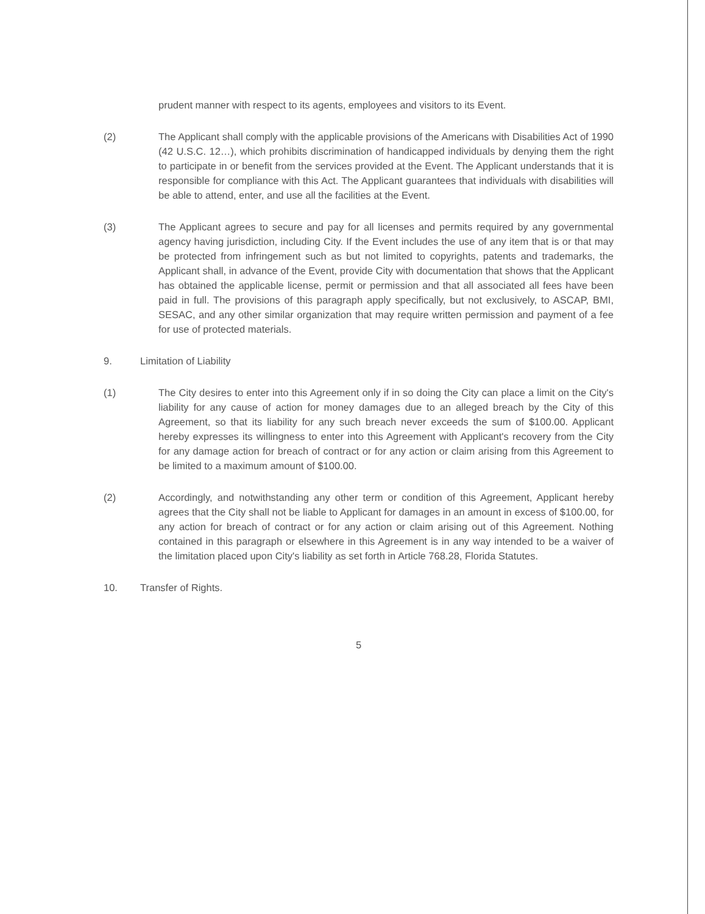prudent manner with respect to its agents, employees and visitors to its Event.
(2) The Applicant shall comply with the applicable provisions of the Americans with Disabilities Act of 1990 (42 U.S.C. 12…), which prohibits discrimination of handicapped individuals by denying them the right to participate in or benefit from the services provided at the Event. The Applicant understands that it is responsible for compliance with this Act. The Applicant guarantees that individuals with disabilities will be able to attend, enter, and use all the facilities at the Event.
(3) The Applicant agrees to secure and pay for all licenses and permits required by any governmental agency having jurisdiction, including City. If the Event includes the use of any item that is or that may be protected from infringement such as but not limited to copyrights, patents and trademarks, the Applicant shall, in advance of the Event, provide City with documentation that shows that the Applicant has obtained the applicable license, permit or permission and that all associated all fees have been paid in full. The provisions of this paragraph apply specifically, but not exclusively, to ASCAP, BMI, SESAC, and any other similar organization that may require written permission and payment of a fee for use of protected materials.
9. Limitation of Liability
(1) The City desires to enter into this Agreement only if in so doing the City can place a limit on the City's liability for any cause of action for money damages due to an alleged breach by the City of this Agreement, so that its liability for any such breach never exceeds the sum of $100.00. Applicant hereby expresses its willingness to enter into this Agreement with Applicant's recovery from the City for any damage action for breach of contract or for any action or claim arising from this Agreement to be limited to a maximum amount of $100.00.
(2) Accordingly, and notwithstanding any other term or condition of this Agreement, Applicant hereby agrees that the City shall not be liable to Applicant for damages in an amount in excess of $100.00, for any action for breach of contract or for any action or claim arising out of this Agreement. Nothing contained in this paragraph or elsewhere in this Agreement is in any way intended to be a waiver of the limitation placed upon City's liability as set forth in Article 768.28, Florida Statutes.
10. Transfer of Rights.
5